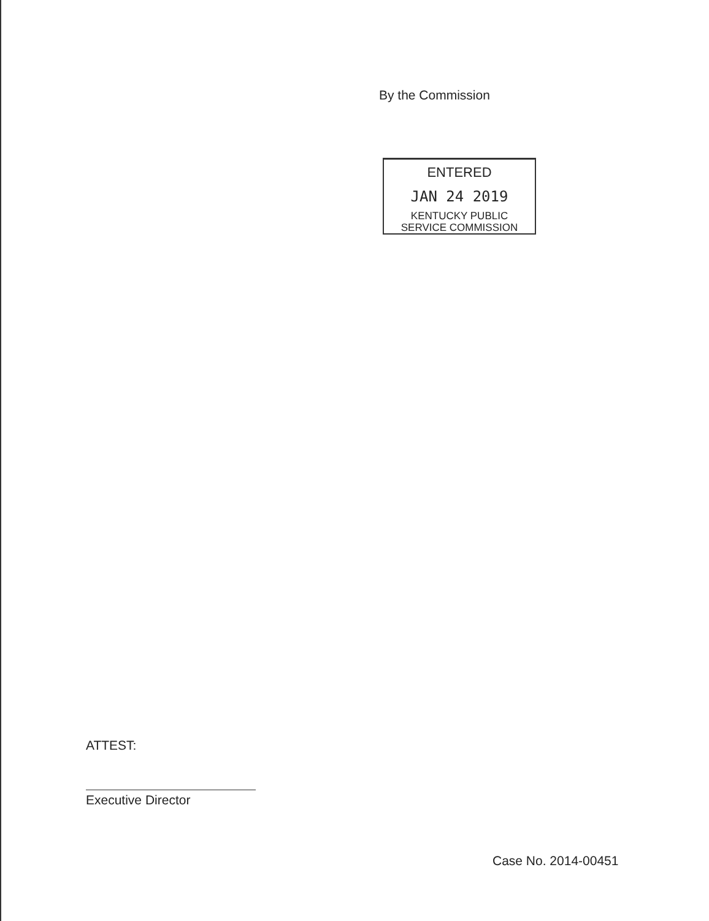By the Commission
ENTERED
JAN 24 2019
KENTUCKY PUBLIC
SERVICE COMMISSION
ATTEST:
Executive Director
Case No. 2014-00451